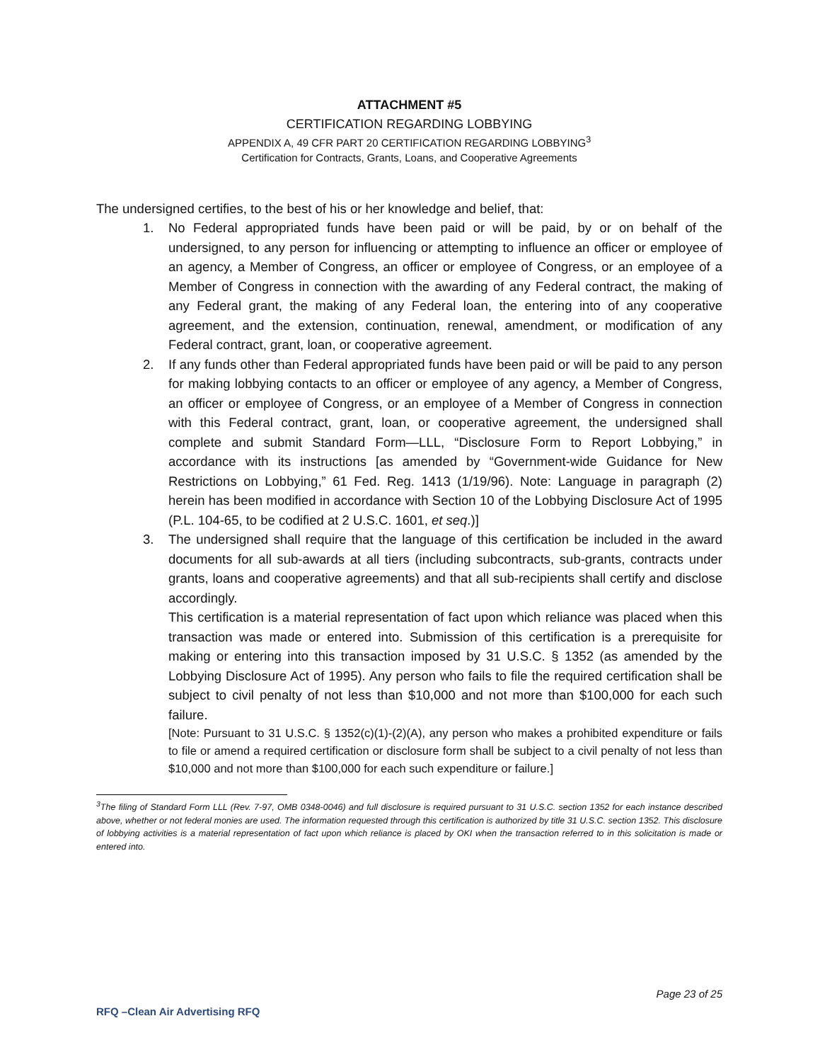ATTACHMENT #5
CERTIFICATION REGARDING LOBBYING
APPENDIX A, 49 CFR PART 20 CERTIFICATION REGARDING LOBBYING<sup>3</sup>
Certification for Contracts, Grants, Loans, and Cooperative Agreements
The undersigned certifies, to the best of his or her knowledge and belief, that:
1. No Federal appropriated funds have been paid or will be paid, by or on behalf of the undersigned, to any person for influencing or attempting to influence an officer or employee of an agency, a Member of Congress, an officer or employee of Congress, or an employee of a Member of Congress in connection with the awarding of any Federal contract, the making of any Federal grant, the making of any Federal loan, the entering into of any cooperative agreement, and the extension, continuation, renewal, amendment, or modification of any Federal contract, grant, loan, or cooperative agreement.
2. If any funds other than Federal appropriated funds have been paid or will be paid to any person for making lobbying contacts to an officer or employee of any agency, a Member of Congress, an officer or employee of Congress, or an employee of a Member of Congress in connection with this Federal contract, grant, loan, or cooperative agreement, the undersigned shall complete and submit Standard Form—LLL, “Disclosure Form to Report Lobbying,” in accordance with its instructions [as amended by “Government-wide Guidance for New Restrictions on Lobbying,” 61 Fed. Reg. 1413 (1/19/96). Note: Language in paragraph (2) herein has been modified in accordance with Section 10 of the Lobbying Disclosure Act of 1995 (P.L. 104-65, to be codified at 2 U.S.C. 1601, et seq.)]
3. The undersigned shall require that the language of this certification be included in the award documents for all sub-awards at all tiers (including subcontracts, sub-grants, contracts under grants, loans and cooperative agreements) and that all sub-recipients shall certify and disclose accordingly.
This certification is a material representation of fact upon which reliance was placed when this transaction was made or entered into. Submission of this certification is a prerequisite for making or entering into this transaction imposed by 31 U.S.C. § 1352 (as amended by the Lobbying Disclosure Act of 1995). Any person who fails to file the required certification shall be subject to civil penalty of not less than $10,000 and not more than $100,000 for each such failure.
[Note: Pursuant to 31 U.S.C. § 1352(c)(1)-(2)(A), any person who makes a prohibited expenditure or fails to file or amend a required certification or disclosure form shall be subject to a civil penalty of not less than $10,000 and not more than $100,000 for each such expenditure or failure.]
<sup>3</sup> The filing of Standard Form LLL (Rev. 7-97, OMB 0348-0046) and full disclosure is required pursuant to 31 U.S.C. section 1352 for each instance described above, whether or not federal monies are used. The information requested through this certification is authorized by title 31 U.S.C. section 1352. This disclosure of lobbying activities is a material representation of fact upon which reliance is placed by OKI when the transaction referred to in this solicitation is made or entered into.
Page 23 of 25
RFQ –Clean Air Advertising RFQ